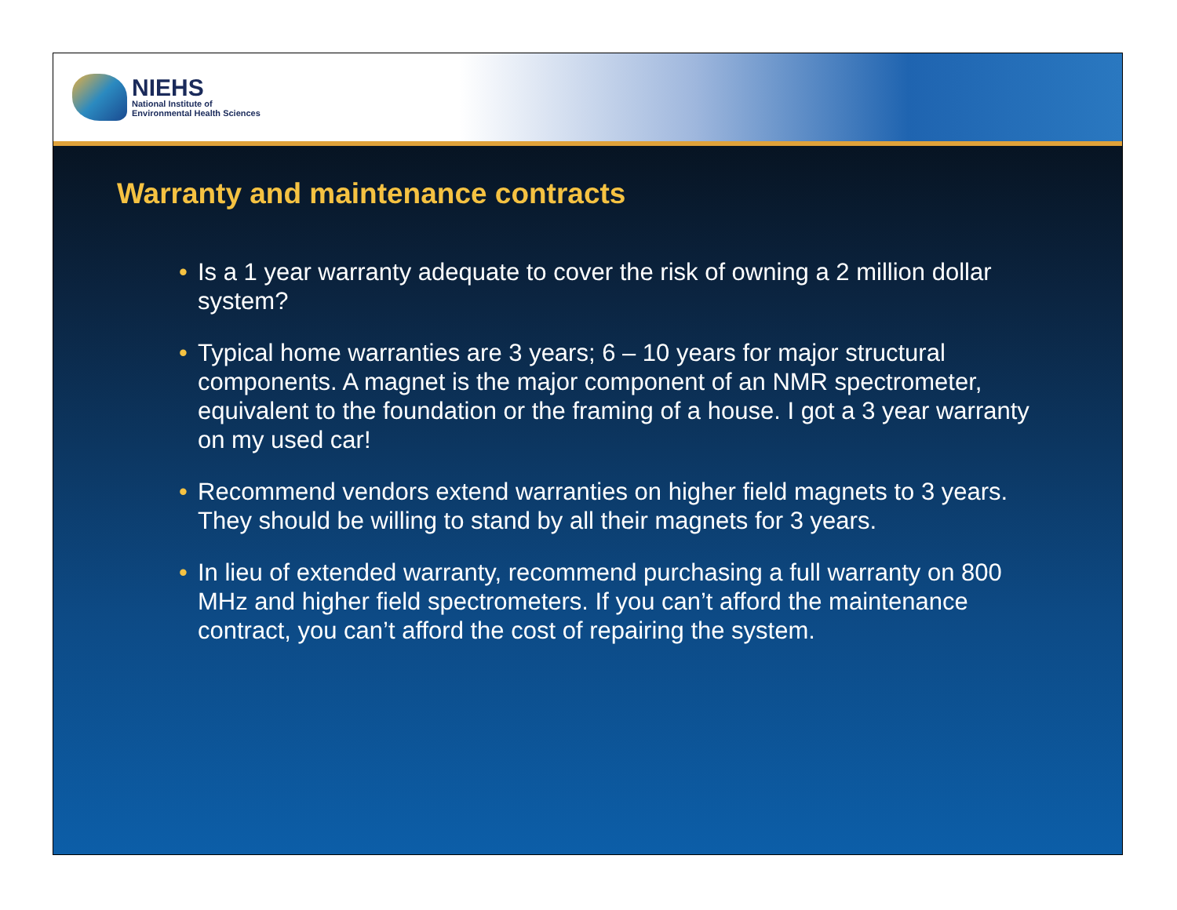NIEHS
National Institute of
Environmental Health Sciences
Warranty and maintenance contracts
• Is a 1 year warranty adequate to cover the risk of owning a 2 million dollar system?
• Typical home warranties are 3 years; 6 – 10 years for major structural components. A magnet is the major component of an NMR spectrometer, equivalent to the foundation or the framing of a house. I got a 3 year warranty on my used car!
• Recommend vendors extend warranties on higher field magnets to 3 years. They should be willing to stand by all their magnets for 3 years.
• In lieu of extended warranty, recommend purchasing a full warranty on 800 MHz and higher field spectrometers. If you can’t afford the maintenance contract, you can’t afford the cost of repairing the system.